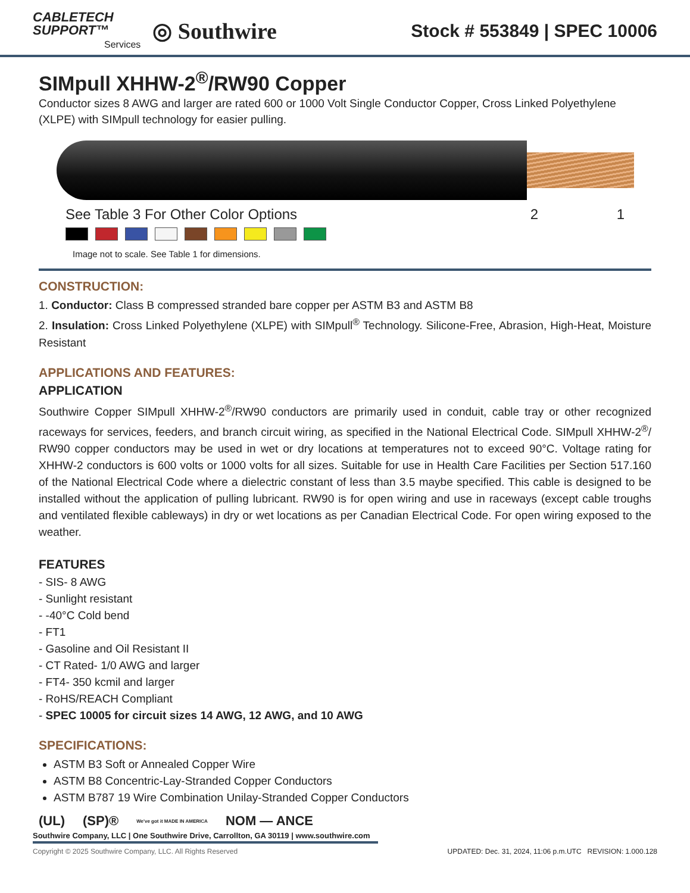CABLETECH
SUPPORT™
Services
◎ Southwire
Stock # 553849 | SPEC 10006
SIMpull XHHW-2<sup>®</sup>/RW90 Copper
Conductor sizes 8 AWG and larger are rated 600 or 1000 Volt Single Conductor Copper, Cross Linked Polyethylene (XLPE) with SIMpull technology for easier pulling.
See Table 3 For Other Color Options 2 1
Image not to scale. See Table 1 for dimensions.
CONSTRUCTION:
1. Conductor: Class B compressed stranded bare copper per ASTM B3 and ASTM B8
2. Insulation: Cross Linked Polyethylene (XLPE) with SIMpull<sup>®</sup> Technology. Silicone-Free, Abrasion, High-Heat, Moisture Resistant
APPLICATIONS AND FEATURES:
APPLICATION
Southwire Copper SIMpull XHHW-2<sup>®</sup>/RW90 conductors are primarily used in conduit, cable tray or other recognized raceways for services, feeders, and branch circuit wiring, as specified in the National Electrical Code. SIMpull XHHW-2<sup>®</sup>/ RW90 copper conductors may be used in wet or dry locations at temperatures not to exceed 90°C. Voltage rating for XHHW-2 conductors is 600 volts or 1000 volts for all sizes. Suitable for use in Health Care Facilities per Section 517.160 of the National Electrical Code where a dielectric constant of less than 3.5 maybe specified. This cable is designed to be installed without the application of pulling lubricant. RW90 is for open wiring and use in raceways (except cable troughs and ventilated flexible cableways) in dry or wet locations as per Canadian Electrical Code. For open wiring exposed to the weather.
FEATURES
- SIS- 8 AWG
- Sunlight resistant
- -40°C Cold bend
- FT1
- Gasoline and Oil Resistant II
- CT Rated- 1/0 AWG and larger
- FT4- 350 kcmil and larger
- RoHS/REACH Compliant
- SPEC 10005 for circuit sizes 14 AWG, 12 AWG, and 10 AWG
SPECIFICATIONS:
ASTM B3 Soft or Annealed Copper Wire
ASTM B8 Concentric-Lay-Stranded Copper Conductors
ASTM B787 19 Wire Combination Unilay-Stranded Copper Conductors
(UL) (SP)® We've got it MADE IN AMERICA NOM — ANCE
Southwire Company, LLC | One Southwire Drive, Carrollton, GA 30119 | www.southwire.com
Copyright © 2025 Southwire Company, LLC. All Rights Reserved UPDATED: Dec. 31, 2024, 11:06 p.m.UTC REVISION: 1.000.128